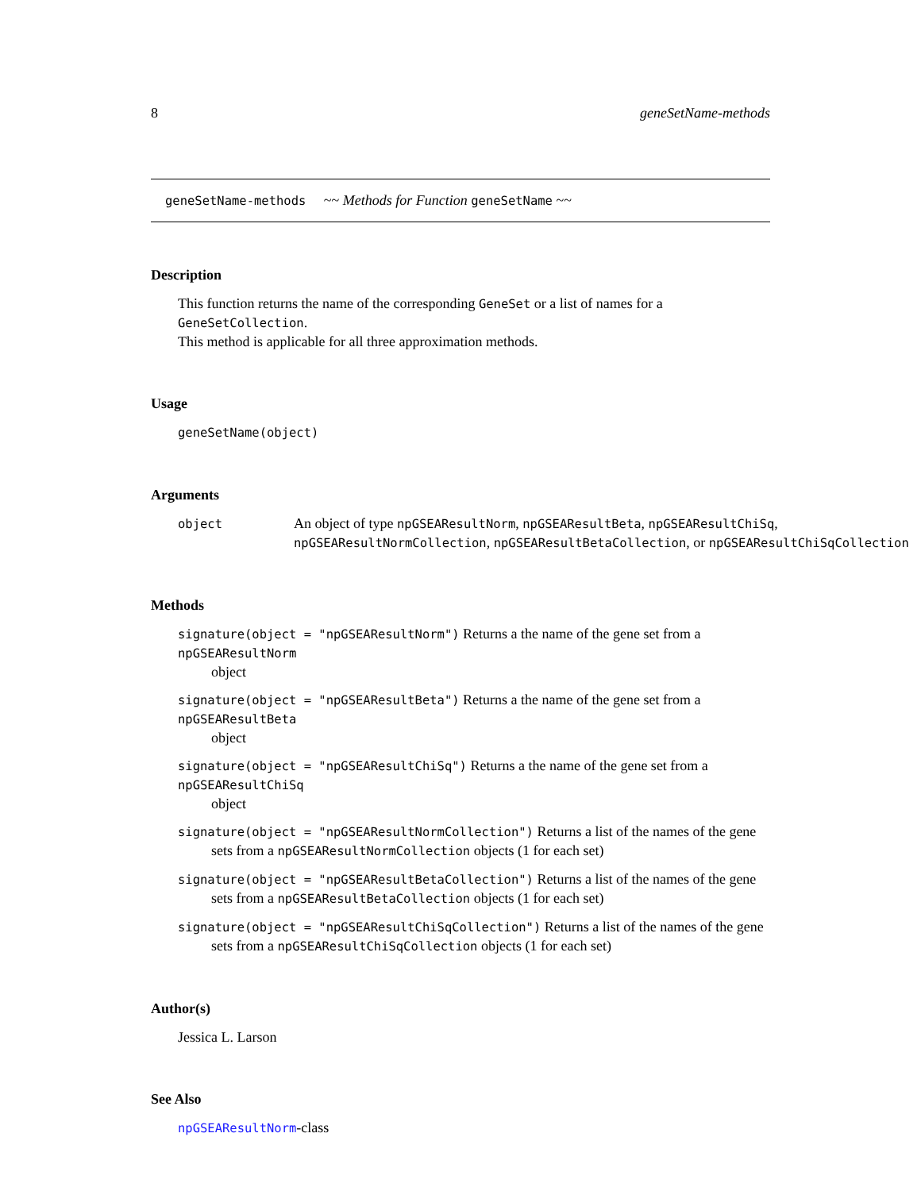8 geneSetName-methods
geneSetName-methods ~~ Methods for Function geneSetName ~~
Description
This function returns the name of the corresponding GeneSet or a list of names for a GeneSetCollection.
This method is applicable for all three approximation methods.
Usage
geneSetName(object)
Arguments
object
An object of type npGSEAResultNorm, npGSEAResultBeta, npGSEAResultChiSq,
npGSEAResultNormCollection, npGSEAResultBetaCollection, or npGSEAResultChiSqCollection
Methods
signature(object = "npGSEAResultNorm") Returns a the name of the gene set from a npGSEAResultNorm
object
signature(object = "npGSEAResultBeta") Returns a the name of the gene set from a npGSEAResultBeta
object
signature(object = "npGSEAResultChiSq") Returns a the name of the gene set from a npGSEAResultChiSq
object
signature(object = "npGSEAResultNormCollection") Returns a list of the names of the gene
sets from a npGSEAResultNormCollection objects (1 for each set)
signature(object = "npGSEAResultBetaCollection") Returns a list of the names of the gene
sets from a npGSEAResultBetaCollection objects (1 for each set)
signature(object = "npGSEAResultChiSqCollection") Returns a list of the names of the gene
sets from a npGSEAResultChiSqCollection objects (1 for each set)
Author(s)
Jessica L. Larson
See Also
npGSEAResultNorm-class